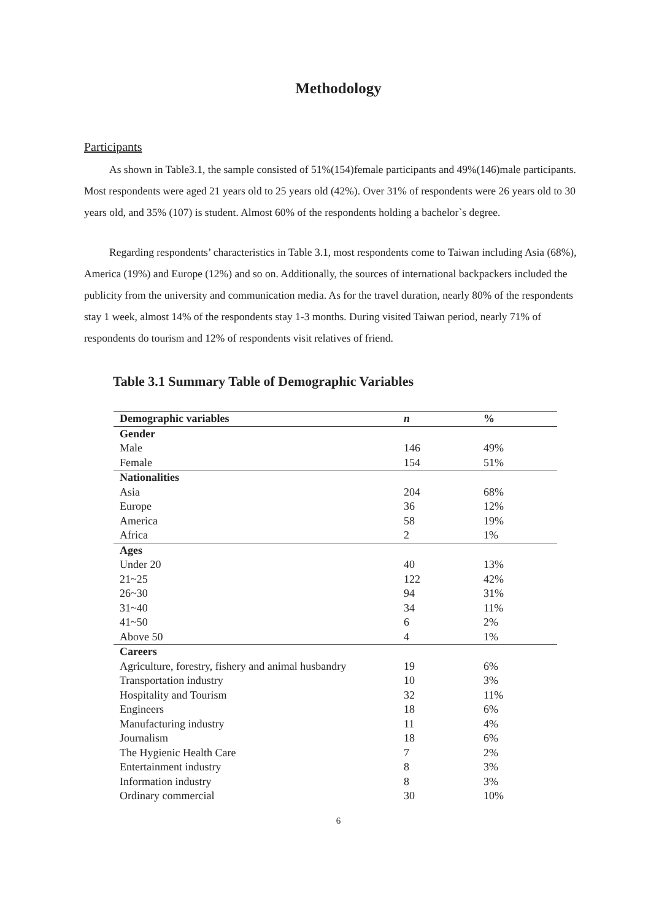Methodology
Participants
As shown in Table3.1, the sample consisted of 51%(154)female participants and 49%(146)male participants. Most respondents were aged 21 years old to 25 years old (42%). Over 31% of respondents were 26 years old to 30 years old, and 35% (107) is student. Almost 60% of the respondents holding a bachelor`s degree.
Regarding respondents’ characteristics in Table 3.1, most respondents come to Taiwan including Asia (68%), America (19%) and Europe (12%) and so on. Additionally, the sources of international backpackers included the publicity from the university and communication media. As for the travel duration, nearly 80% of the respondents stay 1 week, almost 14% of the respondents stay 1-3 months. During visited Taiwan period, nearly 71% of respondents do tourism and 12% of respondents visit relatives of friend.
Table 3.1 Summary Table of Demographic Variables
| Demographic variables | n | % |
| --- | --- | --- |
| Gender | | |
| Male | 146 | 49% |
| Female | 154 | 51% |
| Nationalities | | |
| Asia | 204 | 68% |
| Europe | 36 | 12% |
| America | 58 | 19% |
| Africa | 2 | 1% |
| Ages | | |
| Under 20 | 40 | 13% |
| 21~25 | 122 | 42% |
| 26~30 | 94 | 31% |
| 31~40 | 34 | 11% |
| 41~50 | 6 | 2% |
| Above 50 | 4 | 1% |
| Careers | | |
| Agriculture, forestry, fishery and animal husbandry | 19 | 6% |
| Transportation industry | 10 | 3% |
| Hospitality and Tourism | 32 | 11% |
| Engineers | 18 | 6% |
| Manufacturing industry | 11 | 4% |
| Journalism | 18 | 6% |
| The Hygienic Health Care | 7 | 2% |
| Entertainment industry | 8 | 3% |
| Information industry | 8 | 3% |
| Ordinary commercial | 30 | 10% |
6